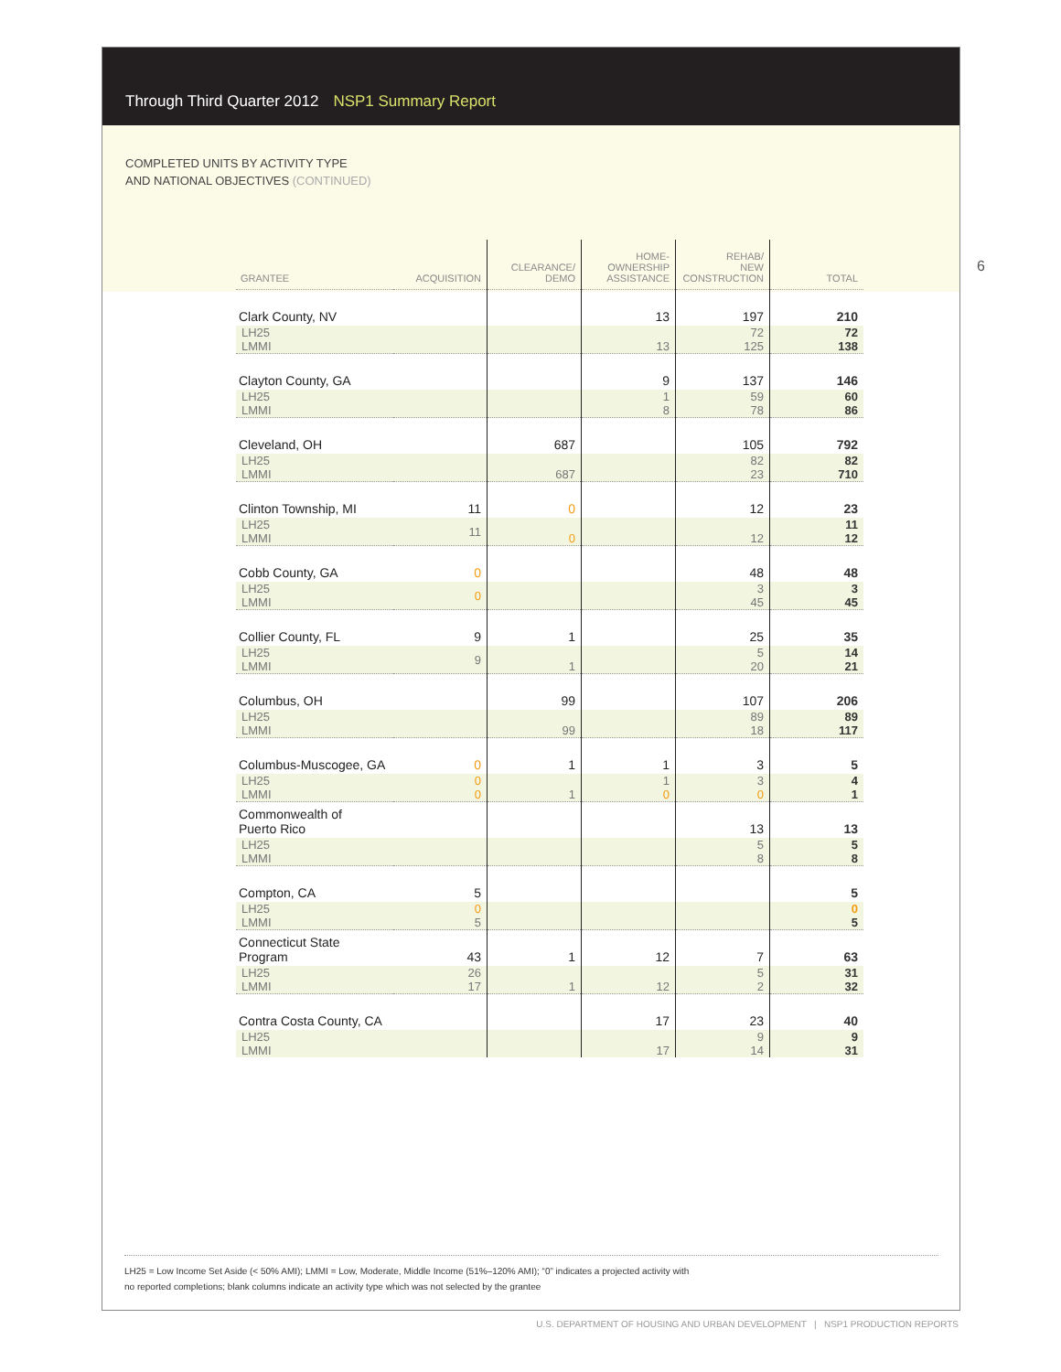Through Third Quarter 2012 NSP1 Summary Report
COMPLETED UNITS BY ACTIVITY TYPE
AND NATIONAL OBJECTIVES (CONTINUED)
6
| GRANTEE | ACQUISITION | CLEARANCE/ DEMO | HOME- OWNERSHIP ASSISTANCE | REHAB/ NEW CONSTRUCTION | TOTAL |
| --- | --- | --- | --- | --- | --- |
| Clark County, NV | | | 13 | 197 | 210 |
| LH25 LMMI | | | 13 | 72 125 | 72 138 |
| Clayton County, GA | | | 9 | 137 | 146 |
| LH25 LMMI | | | 1 8 | 59 78 | 60 86 |
| Cleveland, OH | | 687 | | 105 | 792 |
| LH25 LMMI | | 687 | | 82 23 | 82 710 |
| Clinton Township, MI | 11 | 0 | | 12 | 23 |
| LH25 LMMI | 11 | 0 | | 12 | 11 12 |
| Cobb County, GA | 0 | | | 48 | 48 |
| LH25 LMMI | 0 | | | 3 45 | 3 45 |
| Collier County, FL | 9 | 1 | | 25 | 35 |
| LH25 LMMI | 9 | 1 | | 5 20 | 14 21 |
| Columbus, OH | | 99 | | 107 | 206 |
| LH25 LMMI | | 99 | | 89 18 | 89 117 |
| Columbus-Muscogee, GA | 0 | 1 | 1 | 3 | 5 |
| LH25 LMMI | 0 0 | 1 | 1 0 | 3 0 | 4 1 |
| Commonwealth of Puerto Rico | | | | 13 | 13 |
| LH25 LMMI | | | | 5 8 | 5 8 |
| Compton, CA | 5 | | | | 5 |
| LH25 LMMI | 0 5 | | | | 0 5 |
| Connecticut State Program | 43 | 1 | 12 | 7 | 63 |
| LH25 LMMI | 26 17 | 1 | 12 | 5 2 | 31 32 |
| Contra Costa County, CA | | | 17 | 23 | 40 |
| LH25 LMMI | | | 17 | 9 14 | 9 31 |
LH25 = Low Income Set Aside (< 50% AMI); LMMI = Low, Moderate, Middle Income (51%–120% AMI); “0” indicates a projected activity with
no reported completions; blank columns indicate an activity type which was not selected by the grantee
U.S. DEPARTMENT OF HOUSING AND URBAN DEVELOPMENT | NSP1 PRODUCTION REPORTS